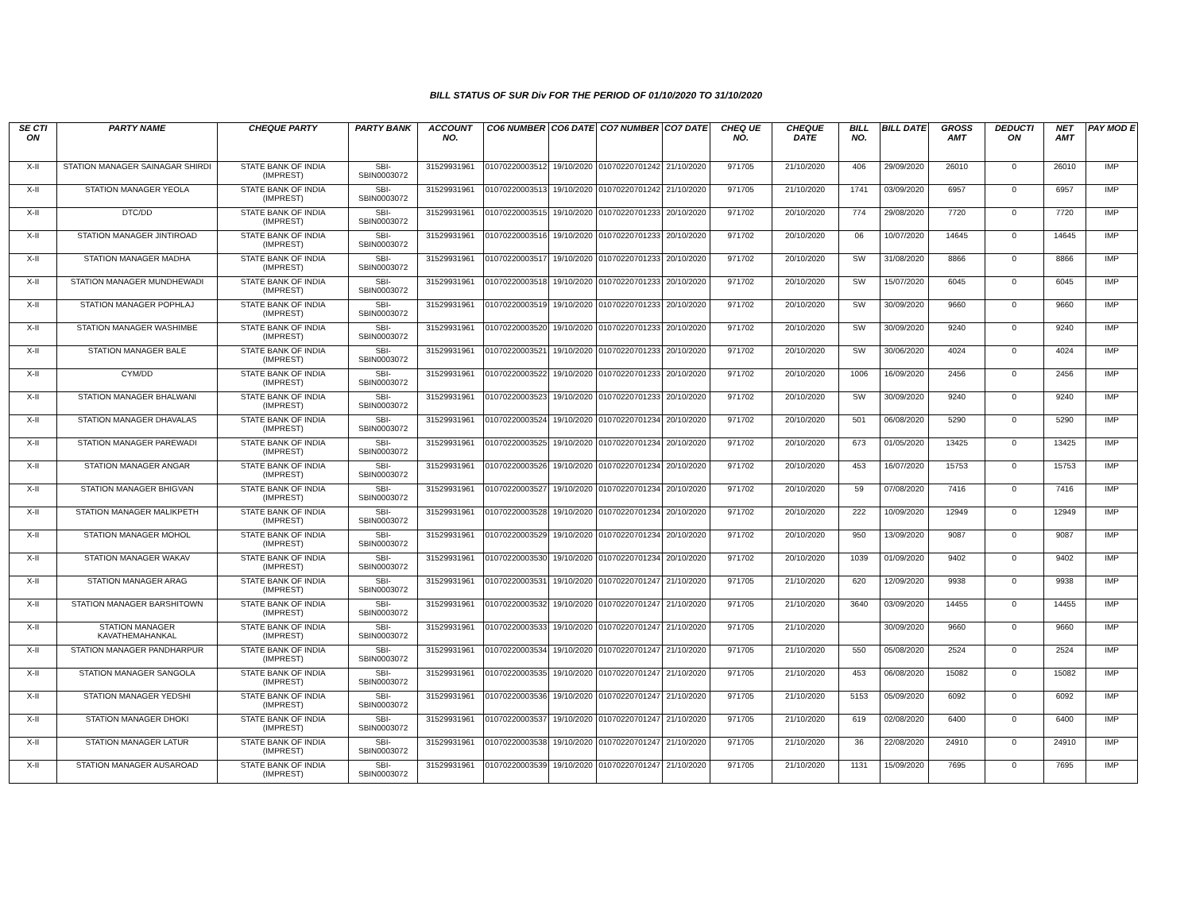BILL STATUS OF SUR Div FOR THE PERIOD OF 01/10/2020 TO 31/10/2020
| SE CTI ON | PARTY NAME | CHEQUE PARTY | PARTY BANK | ACCOUNT NO. | CO6 NUMBER | CO6 DATE | CO7 NUMBER | CO7 DATE | CHEQ UE NO. | CHEQUE DATE | BILL NO. | BILL DATE | GROSS AMT | DEDUCTI ON | NET AMT | PAY MOD E |
| --- | --- | --- | --- | --- | --- | --- | --- | --- | --- | --- | --- | --- | --- | --- | --- | --- |
| X-II | STATION MANAGER SAINAGAR SHIRDI | STATE BANK OF INDIA (IMPREST) | SBI-SBIN0003072 | 31529931961 | 01070220003512 | 19/10/2020 | 01070220701242 | 21/10/2020 | 971705 | 21/10/2020 | 406 | 29/09/2020 | 26010 | 0 | 26010 | IMP |
| X-II | STATION MANAGER YEOLA | STATE BANK OF INDIA (IMPREST) | SBI-SBIN0003072 | 31529931961 | 01070220003513 | 19/10/2020 | 01070220701242 | 21/10/2020 | 971705 | 21/10/2020 | 1741 | 03/09/2020 | 6957 | 0 | 6957 | IMP |
| X-II | DTC/DD | STATE BANK OF INDIA (IMPREST) | SBI-SBIN0003072 | 31529931961 | 01070220003515 | 19/10/2020 | 01070220701233 | 20/10/2020 | 971702 | 20/10/2020 | 774 | 29/08/2020 | 7720 | 0 | 7720 | IMP |
| X-II | STATION MANAGER JINTIROAD | STATE BANK OF INDIA (IMPREST) | SBI-SBIN0003072 | 31529931961 | 01070220003516 | 19/10/2020 | 01070220701233 | 20/10/2020 | 971702 | 20/10/2020 | 06 | 10/07/2020 | 14645 | 0 | 14645 | IMP |
| X-II | STATION MANAGER MADHA | STATE BANK OF INDIA (IMPREST) | SBI-SBIN0003072 | 31529931961 | 01070220003517 | 19/10/2020 | 01070220701233 | 20/10/2020 | 971702 | 20/10/2020 | SW | 31/08/2020 | 8866 | 0 | 8866 | IMP |
| X-II | STATION MANAGER MUNDHEWADI | STATE BANK OF INDIA (IMPREST) | SBI-SBIN0003072 | 31529931961 | 01070220003518 | 19/10/2020 | 01070220701233 | 20/10/2020 | 971702 | 20/10/2020 | SW | 15/07/2020 | 6045 | 0 | 6045 | IMP |
| X-II | STATION MANAGER POPHLAJ | STATE BANK OF INDIA (IMPREST) | SBI-SBIN0003072 | 31529931961 | 01070220003519 | 19/10/2020 | 01070220701233 | 20/10/2020 | 971702 | 20/10/2020 | SW | 30/09/2020 | 9660 | 0 | 9660 | IMP |
| X-II | STATION MANAGER WASHIMBE | STATE BANK OF INDIA (IMPREST) | SBI-SBIN0003072 | 31529931961 | 01070220003520 | 19/10/2020 | 01070220701233 | 20/10/2020 | 971702 | 20/10/2020 | SW | 30/09/2020 | 9240 | 0 | 9240 | IMP |
| X-II | STATION MANAGER BALE | STATE BANK OF INDIA (IMPREST) | SBI-SBIN0003072 | 31529931961 | 01070220003521 | 19/10/2020 | 01070220701233 | 20/10/2020 | 971702 | 20/10/2020 | SW | 30/06/2020 | 4024 | 0 | 4024 | IMP |
| X-II | CYM/DD | STATE BANK OF INDIA (IMPREST) | SBI-SBIN0003072 | 31529931961 | 01070220003522 | 19/10/2020 | 01070220701233 | 20/10/2020 | 971702 | 20/10/2020 | 1006 | 16/09/2020 | 2456 | 0 | 2456 | IMP |
| X-II | STATION MANAGER BHALWANI | STATE BANK OF INDIA (IMPREST) | SBI-SBIN0003072 | 31529931961 | 01070220003523 | 19/10/2020 | 01070220701233 | 20/10/2020 | 971702 | 20/10/2020 | SW | 30/09/2020 | 9240 | 0 | 9240 | IMP |
| X-II | STATION MANAGER DHAVALAS | STATE BANK OF INDIA (IMPREST) | SBI-SBIN0003072 | 31529931961 | 01070220003524 | 19/10/2020 | 01070220701234 | 20/10/2020 | 971702 | 20/10/2020 | 501 | 06/08/2020 | 5290 | 0 | 5290 | IMP |
| X-II | STATION MANAGER PAREWADI | STATE BANK OF INDIA (IMPREST) | SBI-SBIN0003072 | 31529931961 | 01070220003525 | 19/10/2020 | 01070220701234 | 20/10/2020 | 971702 | 20/10/2020 | 673 | 01/05/2020 | 13425 | 0 | 13425 | IMP |
| X-II | STATION MANAGER ANGAR | STATE BANK OF INDIA (IMPREST) | SBI-SBIN0003072 | 31529931961 | 01070220003526 | 19/10/2020 | 01070220701234 | 20/10/2020 | 971702 | 20/10/2020 | 453 | 16/07/2020 | 15753 | 0 | 15753 | IMP |
| X-II | STATION MANAGER BHIGVAN | STATE BANK OF INDIA (IMPREST) | SBI-SBIN0003072 | 31529931961 | 01070220003527 | 19/10/2020 | 01070220701234 | 20/10/2020 | 971702 | 20/10/2020 | 59 | 07/08/2020 | 7416 | 0 | 7416 | IMP |
| X-II | STATION MANAGER MALIKPETH | STATE BANK OF INDIA (IMPREST) | SBI-SBIN0003072 | 31529931961 | 01070220003528 | 19/10/2020 | 01070220701234 | 20/10/2020 | 971702 | 20/10/2020 | 222 | 10/09/2020 | 12949 | 0 | 12949 | IMP |
| X-II | STATION MANAGER MOHOL | STATE BANK OF INDIA (IMPREST) | SBI-SBIN0003072 | 31529931961 | 01070220003529 | 19/10/2020 | 01070220701234 | 20/10/2020 | 971702 | 20/10/2020 | 950 | 13/09/2020 | 9087 | 0 | 9087 | IMP |
| X-II | STATION MANAGER WAKAV | STATE BANK OF INDIA (IMPREST) | SBI-SBIN0003072 | 31529931961 | 01070220003530 | 19/10/2020 | 01070220701234 | 20/10/2020 | 971702 | 20/10/2020 | 1039 | 01/09/2020 | 9402 | 0 | 9402 | IMP |
| X-II | STATION MANAGER ARAG | STATE BANK OF INDIA (IMPREST) | SBI-SBIN0003072 | 31529931961 | 01070220003531 | 19/10/2020 | 01070220701247 | 21/10/2020 | 971705 | 21/10/2020 | 620 | 12/09/2020 | 9938 | 0 | 9938 | IMP |
| X-II | STATION MANAGER BARSHITOWN | STATE BANK OF INDIA (IMPREST) | SBI-SBIN0003072 | 31529931961 | 01070220003532 | 19/10/2020 | 01070220701247 | 21/10/2020 | 971705 | 21/10/2020 | 3640 | 03/09/2020 | 14455 | 0 | 14455 | IMP |
| X-II | STATION MANAGER KAVATHEMAHANKAL | STATE BANK OF INDIA (IMPREST) | SBI-SBIN0003072 | 31529931961 | 01070220003533 | 19/10/2020 | 01070220701247 | 21/10/2020 | 971705 | 21/10/2020 | | 30/09/2020 | 9660 | 0 | 9660 | IMP |
| X-II | STATION MANAGER PANDHARPUR | STATE BANK OF INDIA (IMPREST) | SBI-SBIN0003072 | 31529931961 | 01070220003534 | 19/10/2020 | 01070220701247 | 21/10/2020 | 971705 | 21/10/2020 | 550 | 05/08/2020 | 2524 | 0 | 2524 | IMP |
| X-II | STATION MANAGER SANGOLA | STATE BANK OF INDIA (IMPREST) | SBI-SBIN0003072 | 31529931961 | 01070220003535 | 19/10/2020 | 01070220701247 | 21/10/2020 | 971705 | 21/10/2020 | 453 | 06/08/2020 | 15082 | 0 | 15082 | IMP |
| X-II | STATION MANAGER YEDSHI | STATE BANK OF INDIA (IMPREST) | SBI-SBIN0003072 | 31529931961 | 01070220003536 | 19/10/2020 | 01070220701247 | 21/10/2020 | 971705 | 21/10/2020 | 5153 | 05/09/2020 | 6092 | 0 | 6092 | IMP |
| X-II | STATION MANAGER DHOKI | STATE BANK OF INDIA (IMPREST) | SBI-SBIN0003072 | 31529931961 | 01070220003537 | 19/10/2020 | 01070220701247 | 21/10/2020 | 971705 | 21/10/2020 | 619 | 02/08/2020 | 6400 | 0 | 6400 | IMP |
| X-II | STATION MANAGER LATUR | STATE BANK OF INDIA (IMPREST) | SBI-SBIN0003072 | 31529931961 | 01070220003538 | 19/10/2020 | 01070220701247 | 21/10/2020 | 971705 | 21/10/2020 | 36 | 22/08/2020 | 24910 | 0 | 24910 | IMP |
| X-II | STATION MANAGER AUSAROAD | STATE BANK OF INDIA (IMPREST) | SBI-SBIN0003072 | 31529931961 | 01070220003539 | 19/10/2020 | 01070220701247 | 21/10/2020 | 971705 | 21/10/2020 | 1131 | 15/09/2020 | 7695 | 0 | 7695 | IMP |